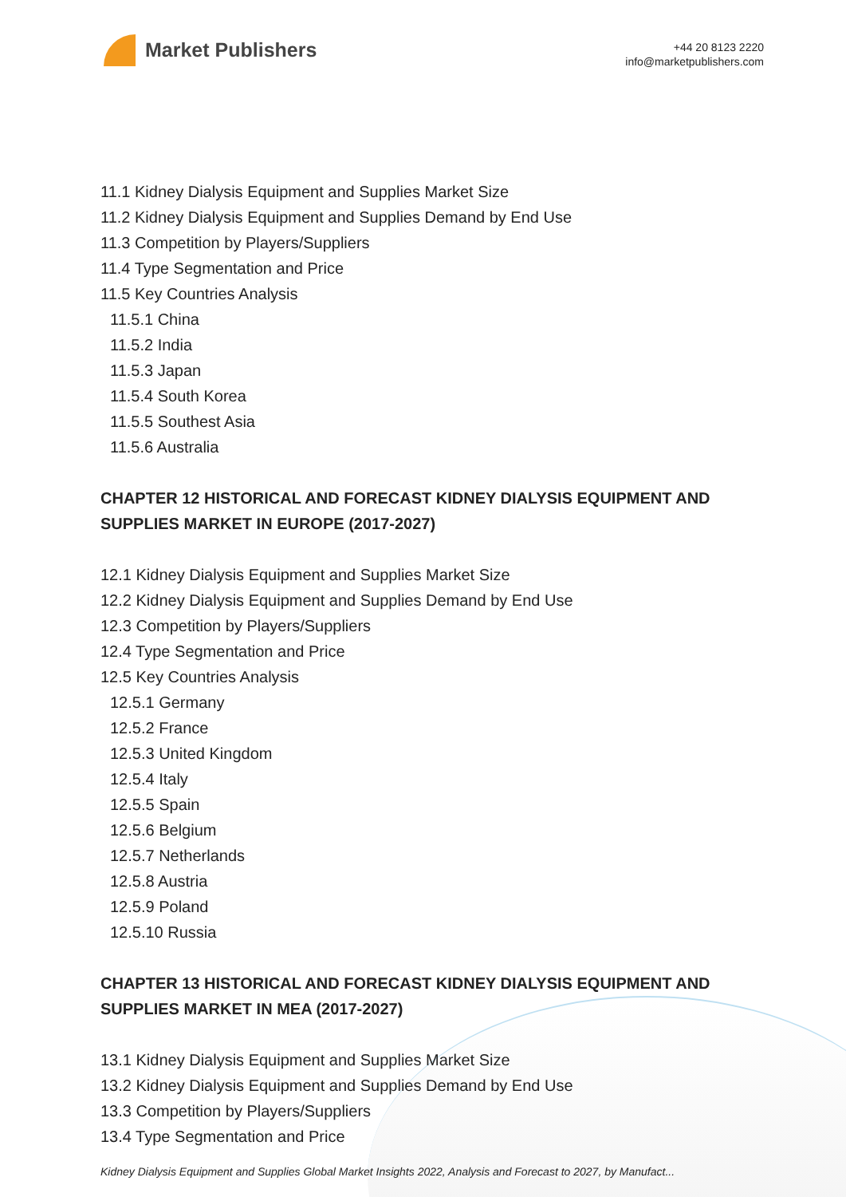Market Publishers
+44 20 8123 2220
info@marketpublishers.com
11.1 Kidney Dialysis Equipment and Supplies Market Size
11.2 Kidney Dialysis Equipment and Supplies Demand by End Use
11.3 Competition by Players/Suppliers
11.4 Type Segmentation and Price
11.5 Key Countries Analysis
11.5.1 China
11.5.2 India
11.5.3 Japan
11.5.4 South Korea
11.5.5 Southest Asia
11.5.6 Australia
CHAPTER 12 HISTORICAL AND FORECAST KIDNEY DIALYSIS EQUIPMENT AND SUPPLIES MARKET IN EUROPE (2017-2027)
12.1 Kidney Dialysis Equipment and Supplies Market Size
12.2 Kidney Dialysis Equipment and Supplies Demand by End Use
12.3 Competition by Players/Suppliers
12.4 Type Segmentation and Price
12.5 Key Countries Analysis
12.5.1 Germany
12.5.2 France
12.5.3 United Kingdom
12.5.4 Italy
12.5.5 Spain
12.5.6 Belgium
12.5.7 Netherlands
12.5.8 Austria
12.5.9 Poland
12.5.10 Russia
CHAPTER 13 HISTORICAL AND FORECAST KIDNEY DIALYSIS EQUIPMENT AND SUPPLIES MARKET IN MEA (2017-2027)
13.1 Kidney Dialysis Equipment and Supplies Market Size
13.2 Kidney Dialysis Equipment and Supplies Demand by End Use
13.3 Competition by Players/Suppliers
13.4 Type Segmentation and Price
Kidney Dialysis Equipment and Supplies Global Market Insights 2022, Analysis and Forecast to 2027, by Manufact...